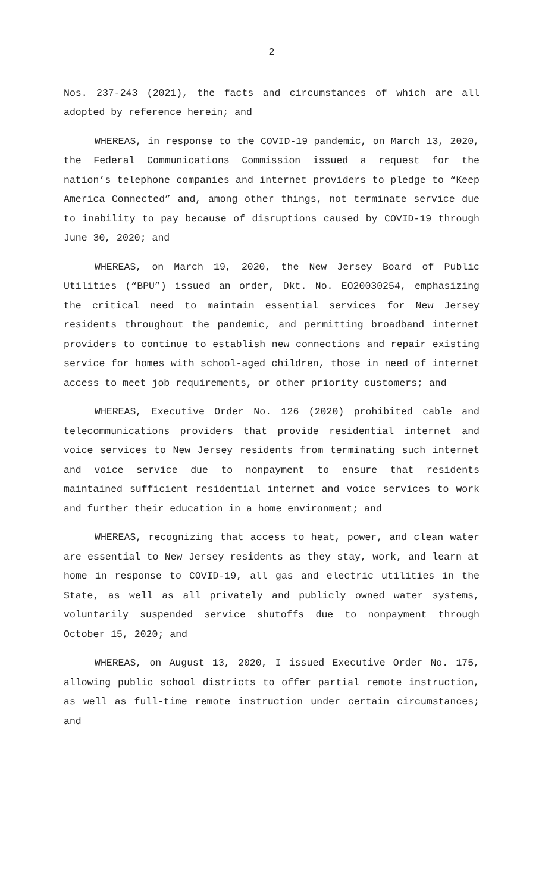2
Nos. 237-243 (2021), the facts and circumstances of which are all adopted by reference herein; and
WHEREAS, in response to the COVID-19 pandemic, on March 13, 2020, the Federal Communications Commission issued a request for the nation’s telephone companies and internet providers to pledge to “Keep America Connected” and, among other things, not terminate service due to inability to pay because of disruptions caused by COVID-19 through June 30, 2020; and
WHEREAS, on March 19, 2020, the New Jersey Board of Public Utilities (“BPU”) issued an order, Dkt. No. EO20030254, emphasizing the critical need to maintain essential services for New Jersey residents throughout the pandemic, and permitting broadband internet providers to continue to establish new connections and repair existing service for homes with school-aged children, those in need of internet access to meet job requirements, or other priority customers; and
WHEREAS, Executive Order No. 126 (2020) prohibited cable and telecommunications providers that provide residential internet and voice services to New Jersey residents from terminating such internet and voice service due to nonpayment to ensure that residents maintained sufficient residential internet and voice services to work and further their education in a home environment; and
WHEREAS, recognizing that access to heat, power, and clean water are essential to New Jersey residents as they stay, work, and learn at home in response to COVID-19, all gas and electric utilities in the State, as well as all privately and publicly owned water systems, voluntarily suspended service shutoffs due to nonpayment through October 15, 2020; and
WHEREAS, on August 13, 2020, I issued Executive Order No. 175, allowing public school districts to offer partial remote instruction, as well as full-time remote instruction under certain circumstances; and